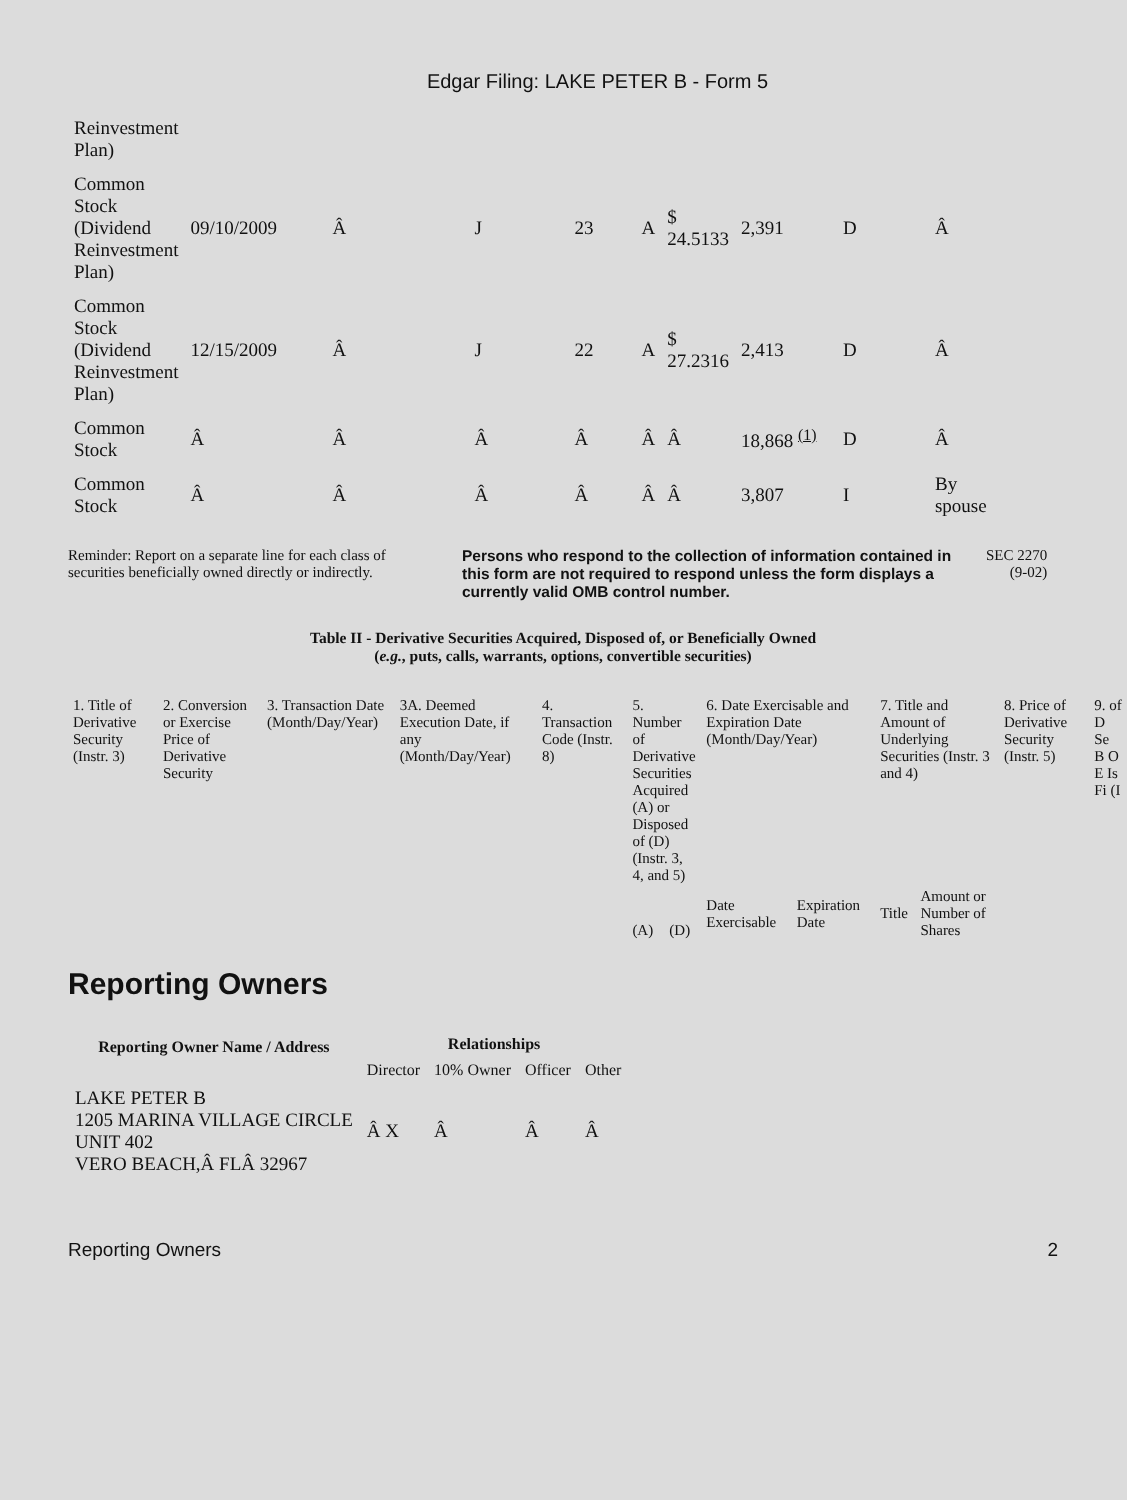Edgar Filing: LAKE PETER B - Form 5
| Reinvestment Plan) | | | | | | | | | |
| Common Stock (Dividend Reinvestment Plan) | 09/10/2009 | Â | J | 23 | A | $ 24.5133 | 2,391 | D | Â |
| Common Stock (Dividend Reinvestment Plan) | 12/15/2009 | Â | J | 22 | A | $ 27.2316 | 2,413 | D | Â |
| Common Stock | Â | Â | Â | Â | Â | Â | 18,868 <sup>(1)</sup> | D | Â |
| Common Stock | Â | Â | Â | Â | Â | Â | 3,807 | I | By spouse |
Reminder: Report on a separate line for each class of securities beneficially owned directly or indirectly.
Persons who respond to the collection of information contained in this form are not required to respond unless the form displays a currently valid OMB control number.
SEC 2270
(9-02)
Table II - Derivative Securities Acquired, Disposed of, or Beneficially Owned
(e.g., puts, calls, warrants, options, convertible securities)
| 1. Title of Derivative Security (Instr. 3) | 2. Conversion or Exercise Price of Derivative Security | 3. Transaction Date (Month/Day/Year) | 3A. Deemed Execution Date, if any (Month/Day/Year) | 4. Transaction Code (Instr. 8) | 5. Number of Derivative Securities Acquired (A) or Disposed of (D) (Instr. 3, 4, and 5) | | 6. Date Exercisable and Expiration Date (Month/Day/Year) | | 7. Title and Amount of Underlying Securities (Instr. 3 and 4) | | 8. Price of Derivative Security (Instr. 5) | 9. of D Se B O E Is Fi (I |
| --- | --- | --- | --- | --- | --- | --- | --- | --- | --- | --- | --- | --- |
| | | | | | (A) | (D) | Date Exercisable | Expiration Date | Title | Amount or Number of Shares | | |
Reporting Owners
| Reporting Owner Name / Address | Relationships | | | |
| --- | --- | --- | --- | --- |
| | Director | 10% Owner | Officer | Other |
| LAKE PETER B 1205 MARINA VILLAGE CIRCLE UNIT 402 VERO BEACH,Â FLÂ 32967 | Â X | Â | Â | Â |
Reporting Owners 2